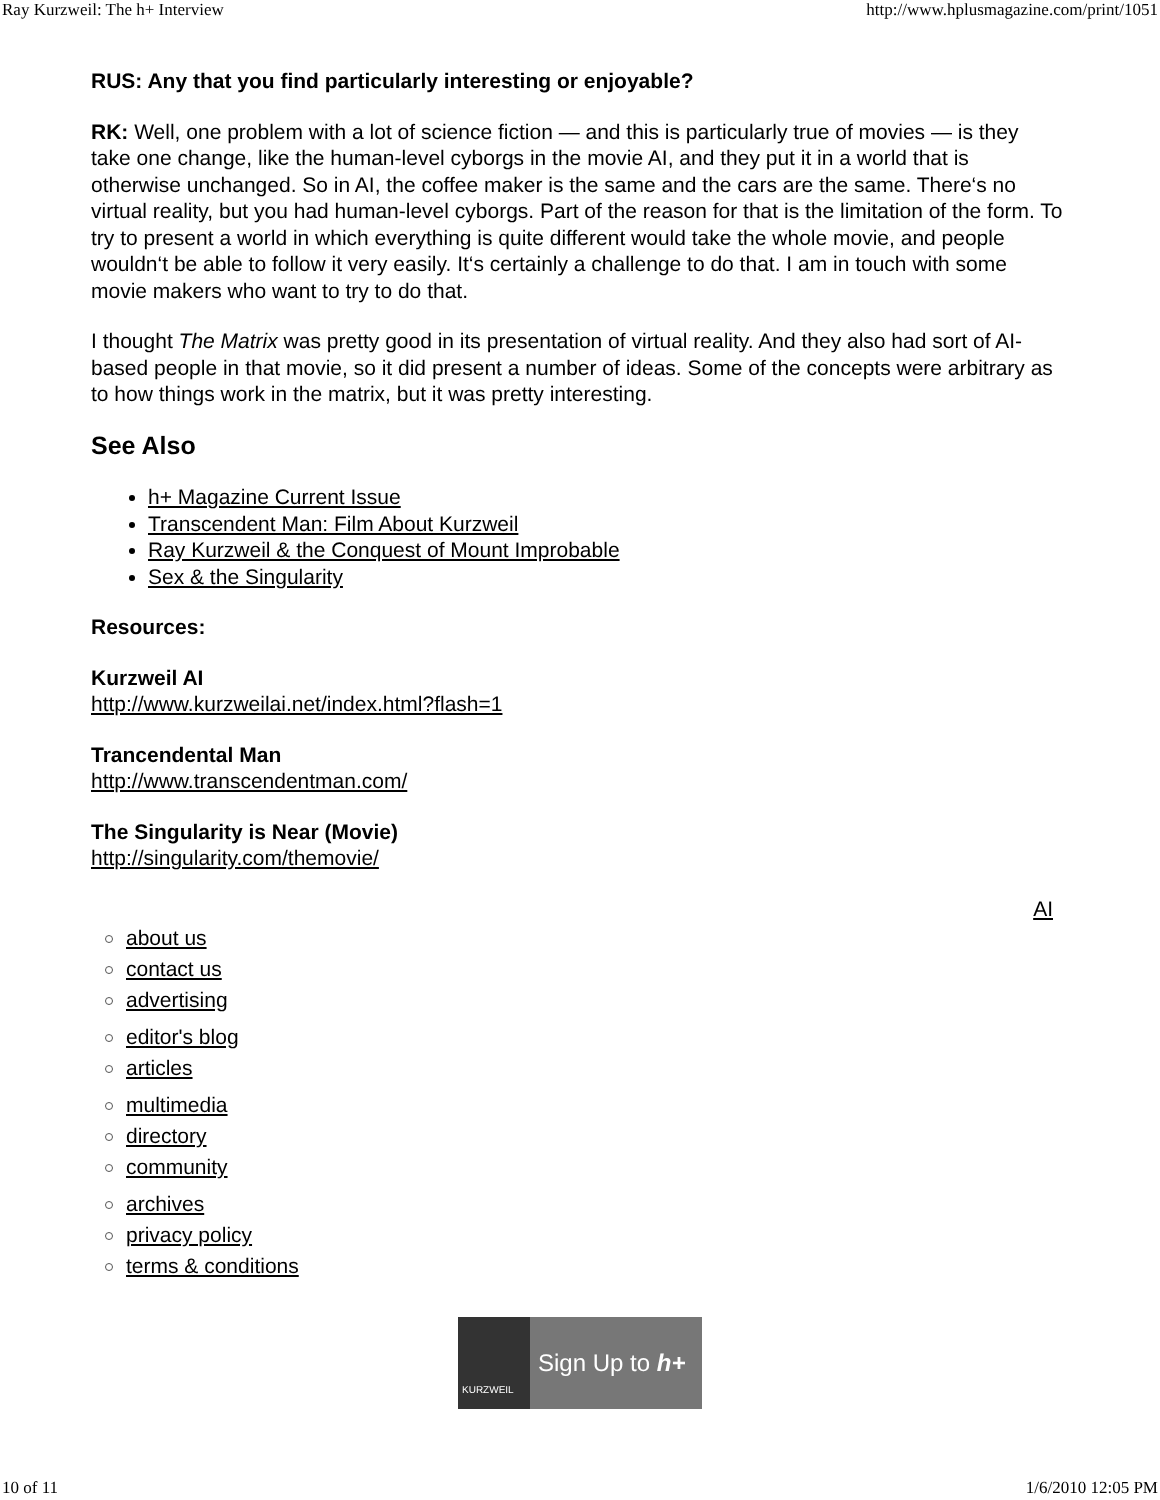Ray Kurzweil: The h+ Interview http://www.hplusmagazine.com/print/1051
RUS: Any that you find particularly interesting or enjoyable?
RK: Well, one problem with a lot of science fiction — and this is particularly true of movies — is they take one change, like the human-level cyborgs in the movie AI, and they put it in a world that is otherwise unchanged. So in AI, the coffee maker is the same and the cars are the same. There‘s no virtual reality, but you had human-level cyborgs. Part of the reason for that is the limitation of the form. To try to present a world in which everything is quite different would take the whole movie, and people wouldn‘t be able to follow it very easily. It‘s certainly a challenge to do that. I am in touch with some movie makers who want to try to do that.
I thought The Matrix was pretty good in its presentation of virtual reality. And they also had sort of AI-based people in that movie, so it did present a number of ideas. Some of the concepts were arbitrary as to how things work in the matrix, but it was pretty interesting.
See Also
h+ Magazine Current Issue
Transcendent Man: Film About Kurzweil
Ray Kurzweil & the Conquest of Mount Improbable
Sex & the Singularity
Resources:
Kurzweil AI
http://www.kurzweilai.net/index.html?flash=1
Trancendental Man
http://www.transcendentman.com/
The Singularity is Near (Movie)
http://singularity.com/themovie/
AI
about us
contact us
advertising
editor's blog
articles
multimedia
directory
community
archives
privacy policy
terms & conditions
KURZWEIL
Sign Up to h+
10 of 11 1/6/2010 12:05 PM